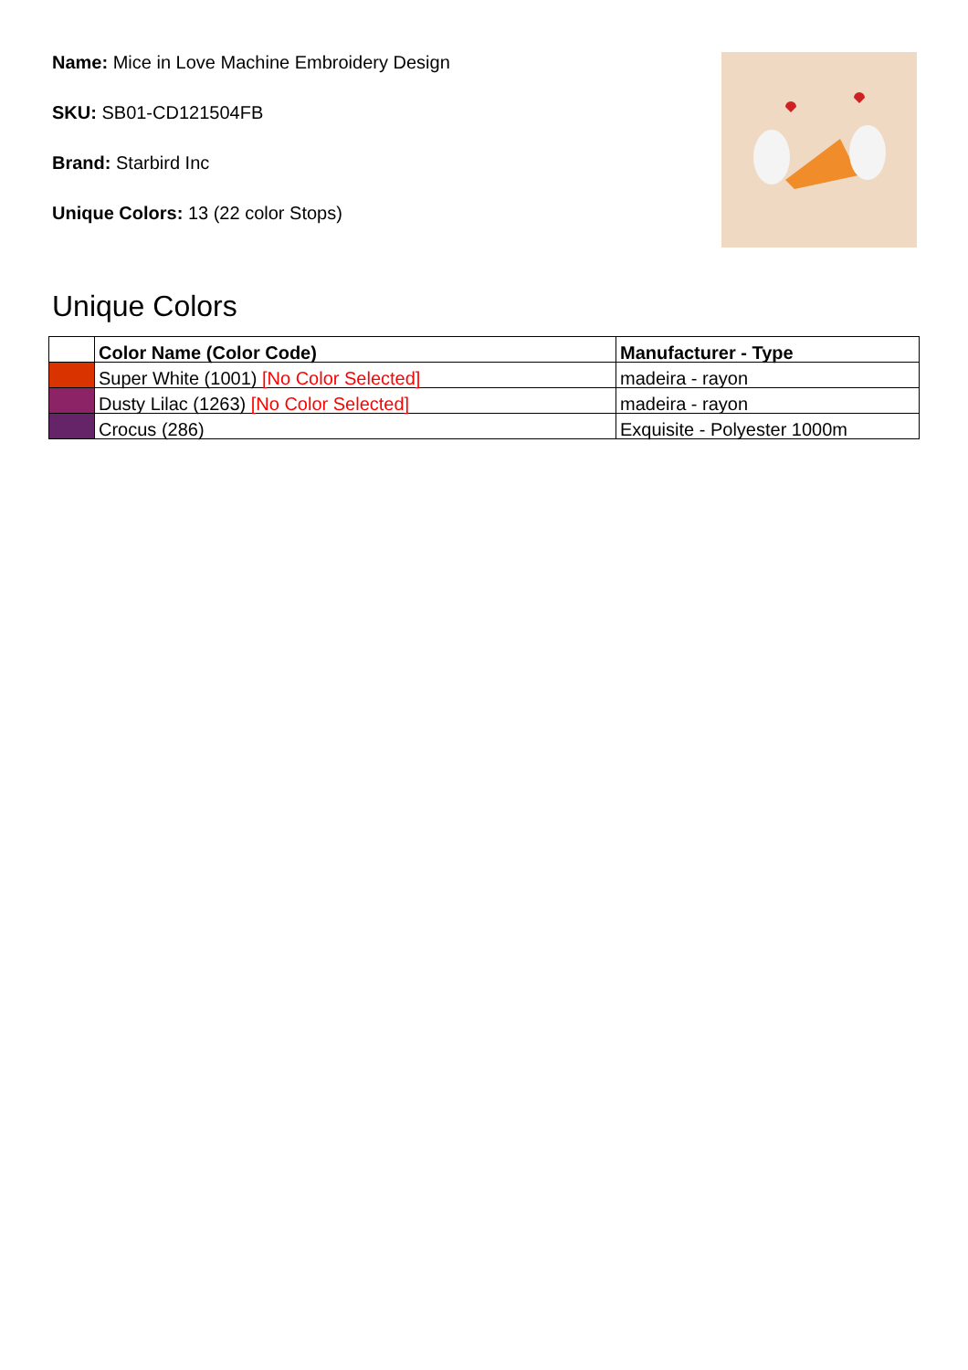Name: Mice in Love Machine Embroidery Design
SKU: SB01-CD121504FB
Brand: Starbird Inc
Unique Colors: 13 (22 color Stops)
Unique Colors
| | Color Name (Color Code) | Manufacturer - Type |
| --- | --- | --- |
| | Super White (1001) [No Color Selected] | madeira - rayon |
| | Dusty Lilac (1263) [No Color Selected] | madeira - rayon |
| | Crocus (286) | Exquisite - Polyester 1000m |